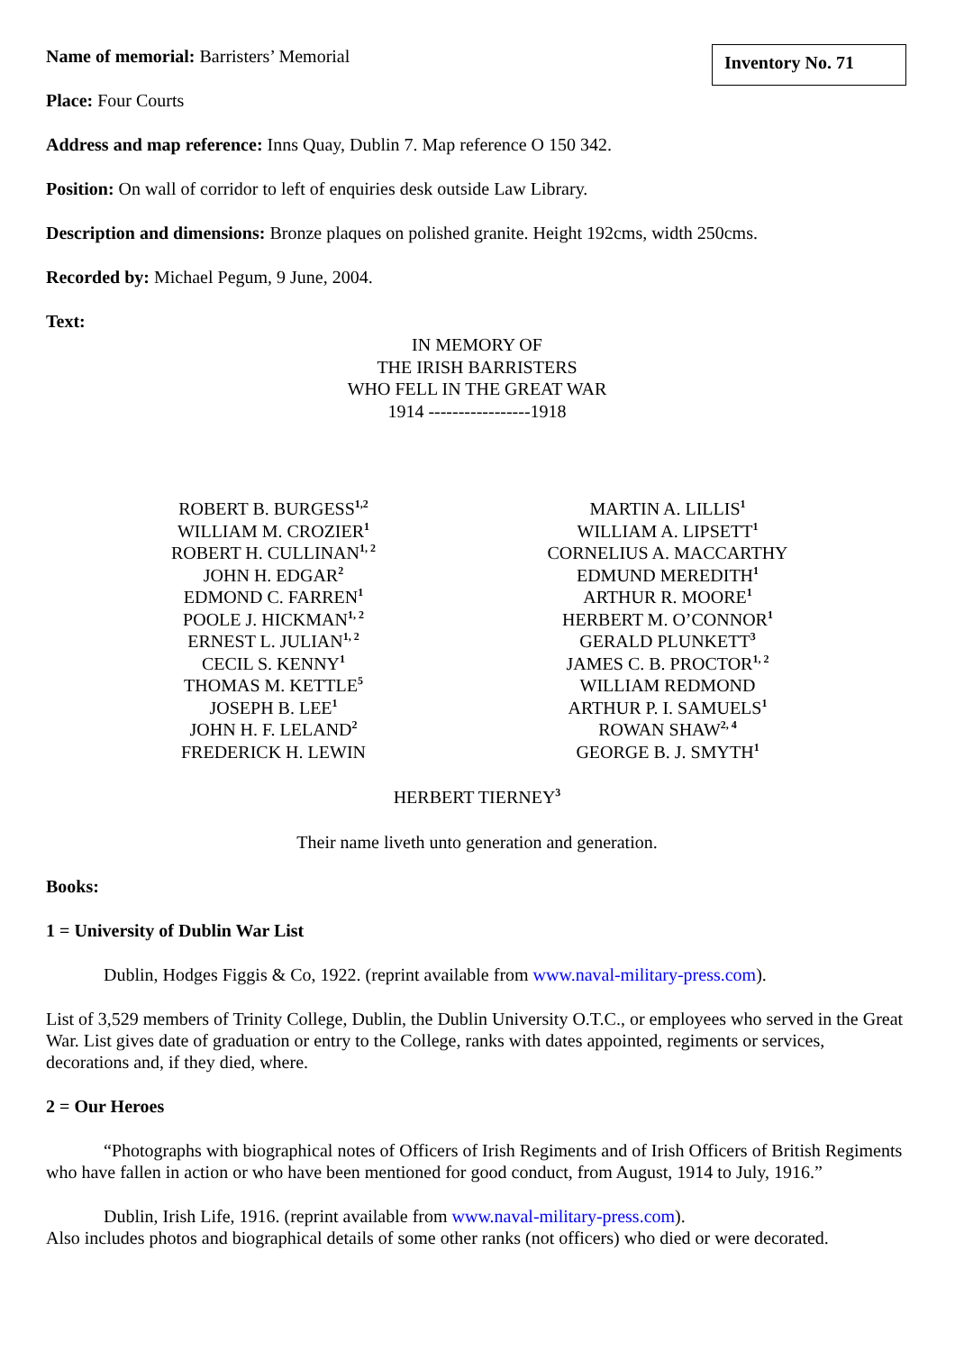Inventory No. 71
Name of memorial: Barristers’ Memorial
Place: Four Courts
Address and map reference: Inns Quay, Dublin 7. Map reference O 150 342.
Position: On wall of corridor to left of enquiries desk outside Law Library.
Description and dimensions: Bronze plaques on polished granite. Height 192cms, width 250cms.
Recorded by: Michael Pegum, 9 June, 2004.
Text:
IN MEMORY OF
THE IRISH BARRISTERS
WHO FELL IN THE GREAT WAR
1914 -----------------1918
ROBERT B. BURGESS<sup>1,2</sup>
WILLIAM M. CROZIER<sup>1</sup>
ROBERT H. CULLINAN<sup>1, 2</sup>
JOHN H. EDGAR<sup>2</sup>
EDMOND C. FARREN<sup>1</sup>
POOLE J. HICKMAN<sup>1, 2</sup>
ERNEST L. JULIAN<sup>1, 2</sup>
CECIL S. KENNY<sup>1</sup>
THOMAS M. KETTLE<sup>5</sup>
JOSEPH B. LEE<sup>1</sup>
JOHN H. F. LELAND<sup>2</sup>
FREDERICK H. LEWIN
MARTIN A. LILLIS<sup>1</sup>
WILLIAM A. LIPSETT<sup>1</sup>
CORNELIUS A. MACCARTHY
EDMUND MEREDITH<sup>1</sup>
ARTHUR R. MOORE<sup>1</sup>
HERBERT M. O’CONNOR<sup>1</sup>
GERALD PLUNKETT<sup>3</sup>
JAMES C. B. PROCTOR<sup>1, 2</sup>
WILLIAM REDMOND
ARTHUR P. I. SAMUELS<sup>1</sup>
ROWAN SHAW<sup>2, 4</sup>
GEORGE B. J. SMYTH<sup>1</sup>
HERBERT TIERNEY<sup>3</sup>
Their name liveth unto generation and generation.
Books:
1 = University of Dublin War List
Dublin, Hodges Figgis & Co, 1922. (reprint available from www.naval-military-press.com).
List of 3,529 members of Trinity College, Dublin, the Dublin University O.T.C., or employees who served in the Great War. List gives date of graduation or entry to the College, ranks with dates appointed, regiments or services, decorations and, if they died, where.
2 = Our Heroes
“Photographs with biographical notes of Officers of Irish Regiments and of Irish Officers of British Regiments who have fallen in action or who have been mentioned for good conduct, from August, 1914 to July, 1916.”
Dublin, Irish Life, 1916. (reprint available from www.naval-military-press.com).
Also includes photos and biographical details of some other ranks (not officers) who died or were decorated.